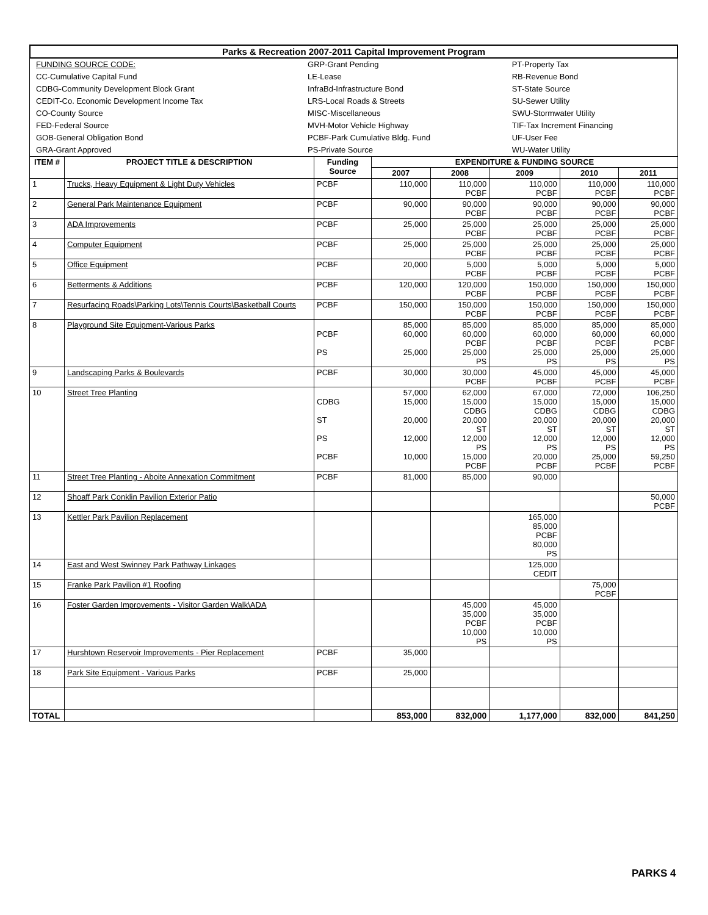| Parks & Recreation 2007-2011 Capital Improvement Program |
| FUNDING SOURCE CODE: | GRP-Grant Pending | PT-Property Tax |
| CC-Cumulative Capital Fund | LE-Lease | RB-Revenue Bond |
| CDBG-Community Development Block Grant | InfraBd-Infrastructure Bond | ST-State Source |
| CEDIT-Co. Economic Development Income Tax | LRS-Local Roads & Streets | SU-Sewer Utility |
| CO-County Source | MISC-Miscellaneous | SWU-Stormwater Utility |
| FED-Federal Source | MVH-Motor Vehicle Highway | TIF-Tax Increment Financing |
| GOB-General Obligation Bond | PCBF-Park Cumulative Bldg. Fund | UF-User Fee |
| GRA-Grant Approved | PS-Private Source | WU-Water Utility |
| ITEM # | PROJECT TITLE & DESCRIPTION | Funding Source | EXPENDITURE & FUNDING SOURCE | | | | |
| --- | --- | --- | --- | --- | --- | --- | --- |
| | | | 2007 | 2008 | 2009 | 2010 | 2011 |
| 1 | Trucks, Heavy Equipment & Light Duty Vehicles | PCBF | 110,000 | 110,000 PCBF | 110,000 PCBF | 110,000 PCBF | 110,000 PCBF |
| 2 | General Park Maintenance Equipment | PCBF | 90,000 | 90,000 PCBF | 90,000 PCBF | 90,000 PCBF | 90,000 PCBF |
| 3 | ADA Improvements | PCBF | 25,000 | 25,000 PCBF | 25,000 PCBF | 25,000 PCBF | 25,000 PCBF |
| 4 | Computer Equipment | PCBF | 25,000 | 25,000 PCBF | 25,000 PCBF | 25,000 PCBF | 25,000 PCBF |
| 5 | Office Equipment | PCBF | 20,000 | 5,000 PCBF | 5,000 PCBF | 5,000 PCBF | 5,000 PCBF |
| 6 | Betterments & Additions | PCBF | 120,000 | 120,000 PCBF | 150,000 PCBF | 150,000 PCBF | 150,000 PCBF |
| 7 | Resurfacing Roads\Parking Lots\Tennis Courts\Basketball Courts | PCBF | 150,000 | 150,000 PCBF | 150,000 PCBF | 150,000 PCBF | 150,000 PCBF |
| 8 | Playground Site Equipment-Various Parks | PCBF PS | 85,000 60,000 25,000 | 85,000 60,000 PCBF 25,000 PS | 85,000 60,000 PCBF 25,000 PS | 85,000 60,000 PCBF 25,000 PS | 85,000 60,000 PCBF 25,000 PS |
| 9 | Landscaping Parks & Boulevards | PCBF | 30,000 | 30,000 PCBF | 45,000 PCBF | 45,000 PCBF | 45,000 PCBF |
| 10 | Street Tree Planting | CDBG ST PS PCBF | 57,000 15,000 20,000 12,000 10,000 | 62,000 15,000 CDBG 20,000 ST 12,000 PS 15,000 PCBF | 67,000 15,000 CDBG 20,000 ST 12,000 PS 20,000 PCBF | 72,000 15,000 CDBG 20,000 ST 12,000 PS 25,000 PCBF | 106,250 15,000 CDBG 20,000 ST 12,000 PS 59,250 PCBF |
| 11 | Street Tree Planting - Aboite Annexation Commitment | PCBF | 81,000 | 85,000 | 90,000 | | |
| 12 | Shoaff Park Conklin Pavilion Exterior Patio | | | | | | 50,000 PCBF |
| 13 | Kettler Park Pavilion Replacement | | | | 165,000 85,000 PCBF 80,000 PS | | |
| 14 | East and West Swinney Park Pathway Linkages | | | | 125,000 CEDIT | | |
| 15 | Franke Park Pavilion #1 Roofing | | | | | 75,000 PCBF | |
| 16 | Foster Garden Improvements - Visitor Garden Walk\ADA | | | 45,000 35,000 PCBF 10,000 PS | 45,000 35,000 PCBF 10,000 PS | | |
| 17 | Hurshtown Reservoir Improvements - Pier Replacement | PCBF | 35,000 | | | | |
| 18 | Park Site Equipment - Various Parks | PCBF | 25,000 | | | | |
| TOTAL | | | 853,000 | 832,000 | 1,177,000 | 832,000 | 841,250 |
PARKS 4